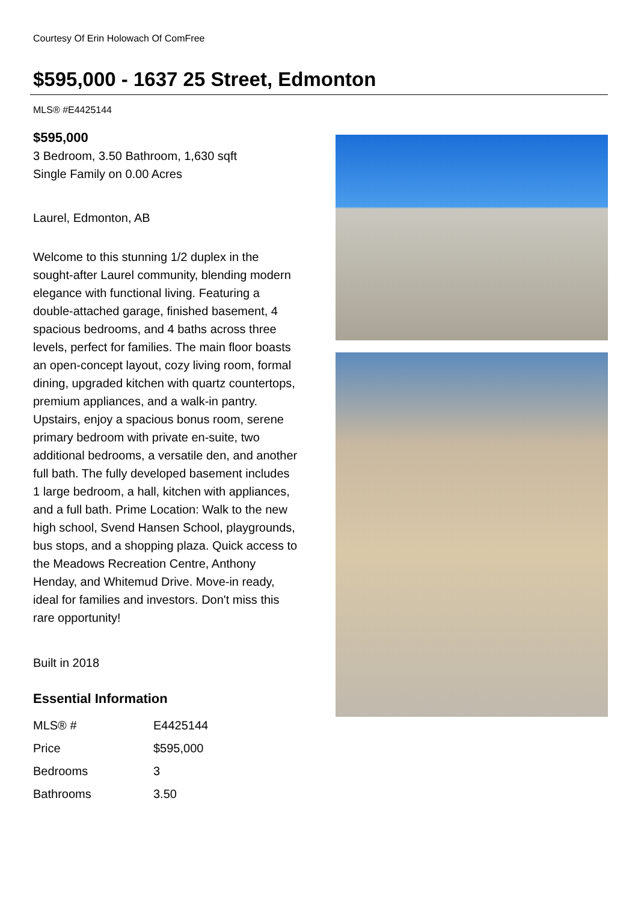Courtesy Of Erin Holowach Of ComFree
$595,000 - 1637 25 Street, Edmonton
MLS® #E4425144
$595,000
3 Bedroom, 3.50 Bathroom, 1,630 sqft
Single Family on 0.00 Acres
Laurel, Edmonton, AB
Welcome to this stunning 1/2 duplex in the sought-after Laurel community, blending modern elegance with functional living. Featuring a double-attached garage, finished basement, 4 spacious bedrooms, and 4 baths across three levels, perfect for families. The main floor boasts an open-concept layout, cozy living room, formal dining, upgraded kitchen with quartz countertops, premium appliances, and a walk-in pantry. Upstairs, enjoy a spacious bonus room, serene primary bedroom with private en-suite, two additional bedrooms, a versatile den, and another full bath. The fully developed basement includes 1 large bedroom, a hall, kitchen with appliances, and a full bath. Prime Location: Walk to the new high school, Svend Hansen School, playgrounds, bus stops, and a shopping plaza. Quick access to the Meadows Recreation Centre, Anthony Henday, and Whitemud Drive. Move-in ready, ideal for families and investors. Don't miss this rare opportunity!
Built in 2018
Essential Information
| MLS® # | E4425144 |
| Price | $595,000 |
| Bedrooms | 3 |
| Bathrooms | 3.50 |